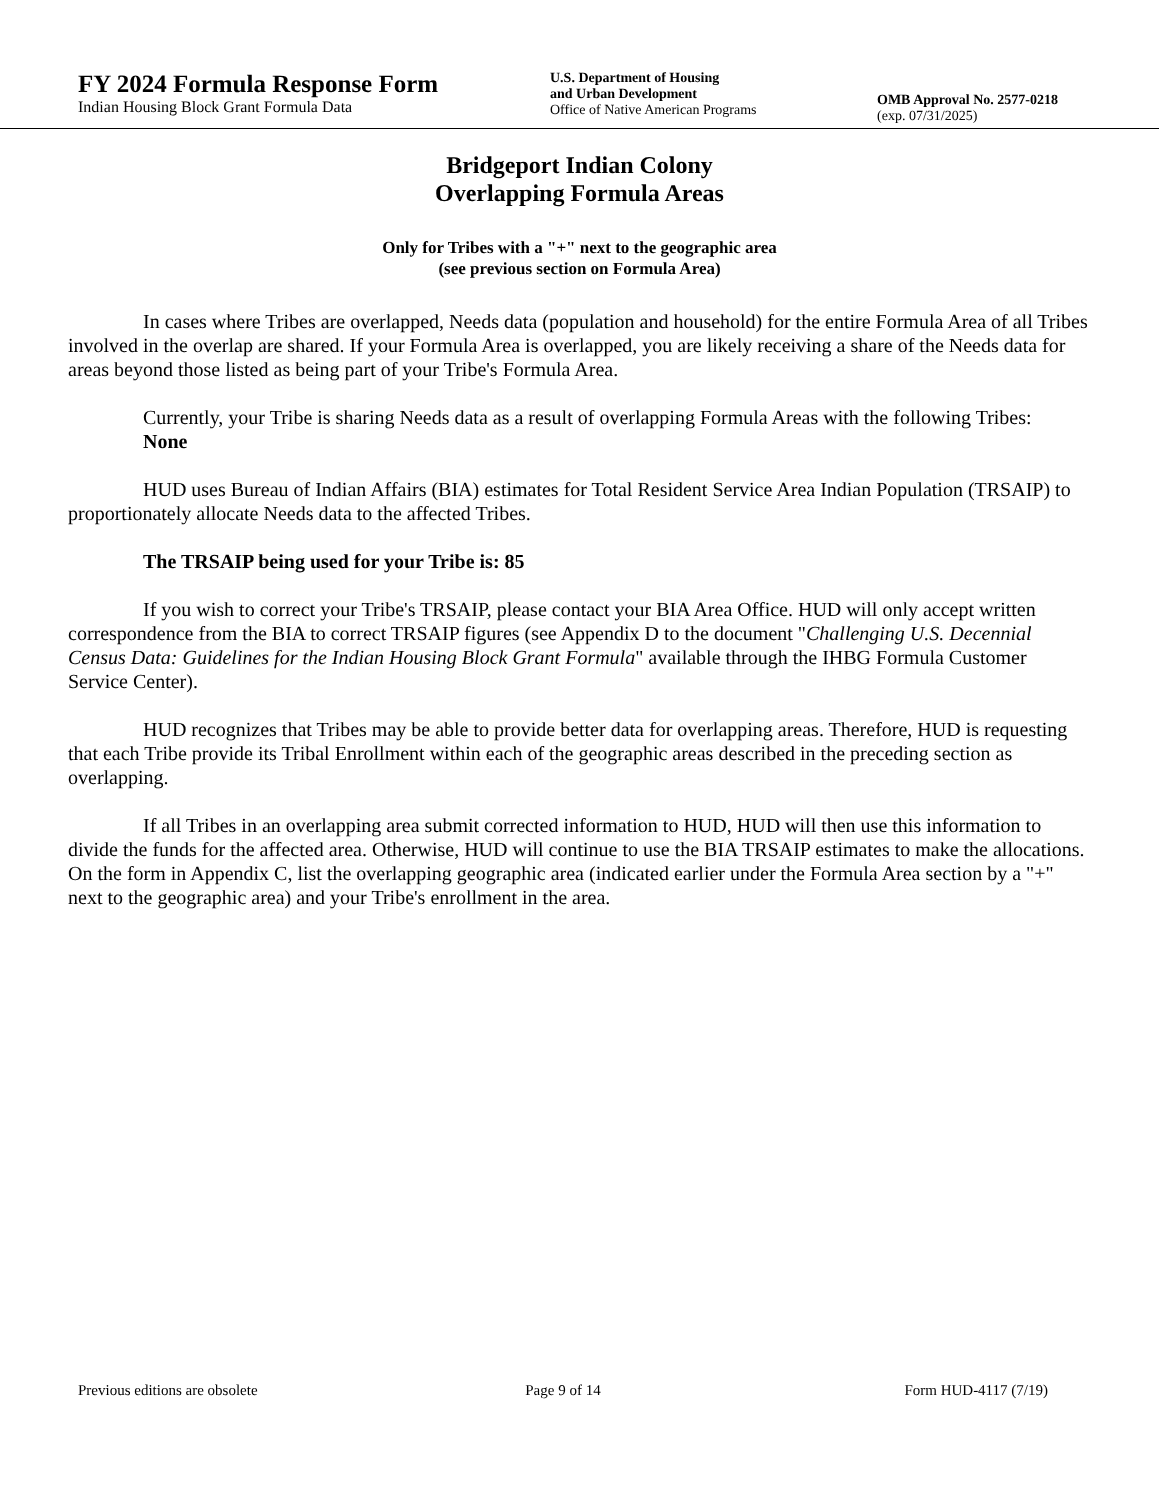FY 2024 Formula Response Form
Indian Housing Block Grant Formula Data
U.S. Department of Housing
and Urban Development
Office of Native American Programs
OMB Approval No. 2577-0218
(exp. 07/31/2025)
Bridgeport Indian Colony
Overlapping Formula Areas
Only for Tribes with a "+" next to the geographic area
(see previous section on Formula Area)
In cases where Tribes are overlapped, Needs data (population and household) for the entire Formula Area of all Tribes involved in the overlap are shared. If your Formula Area is overlapped, you are likely receiving a share of the Needs data for areas beyond those listed as being part of your Tribe's Formula Area.
Currently, your Tribe is sharing Needs data as a result of overlapping Formula Areas with the following Tribes:
None
HUD uses Bureau of Indian Affairs (BIA) estimates for Total Resident Service Area Indian Population (TRSAIP) to proportionately allocate Needs data to the affected Tribes.
The TRSAIP being used for your Tribe is: 85
If you wish to correct your Tribe's TRSAIP, please contact your BIA Area Office. HUD will only accept written correspondence from the BIA to correct TRSAIP figures (see Appendix D to the document "Challenging U.S. Decennial Census Data: Guidelines for the Indian Housing Block Grant Formula" available through the IHBG Formula Customer Service Center).
HUD recognizes that Tribes may be able to provide better data for overlapping areas. Therefore, HUD is requesting that each Tribe provide its Tribal Enrollment within each of the geographic areas described in the preceding section as overlapping.
If all Tribes in an overlapping area submit corrected information to HUD, HUD will then use this information to divide the funds for the affected area. Otherwise, HUD will continue to use the BIA TRSAIP estimates to make the allocations. On the form in Appendix C, list the overlapping geographic area (indicated earlier under the Formula Area section by a "+" next to the geographic area) and your Tribe's enrollment in the area.
Previous editions are obsolete Page 9 of 14 Form HUD-4117 (7/19)